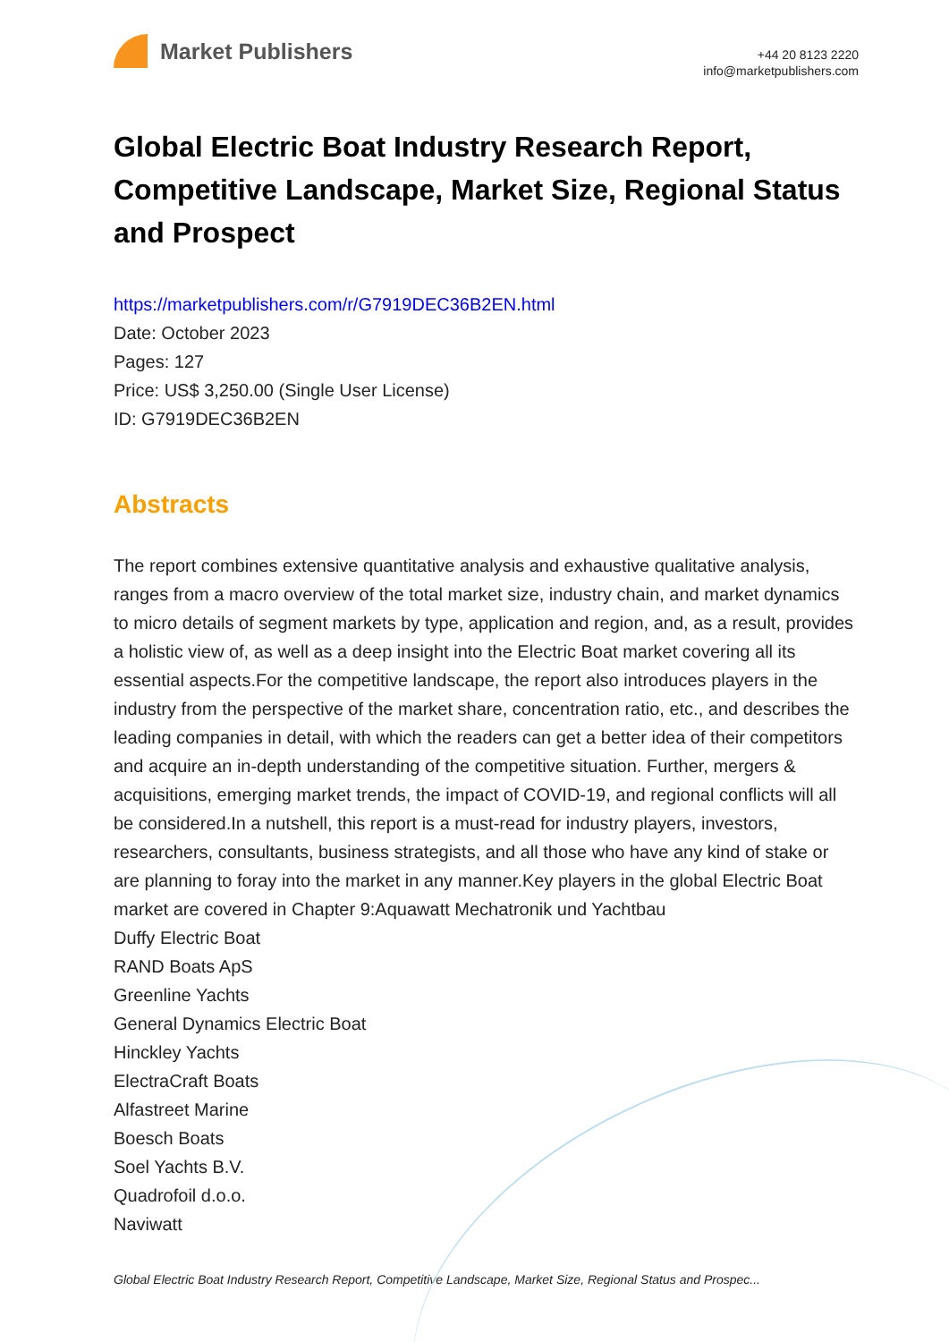Market Publishers
+44 20 8123 2220
info@marketpublishers.com
Global Electric Boat Industry Research Report, Competitive Landscape, Market Size, Regional Status and Prospect
https://marketpublishers.com/r/G7919DEC36B2EN.html
Date: October 2023
Pages: 127
Price: US$ 3,250.00 (Single User License)
ID: G7919DEC36B2EN
Abstracts
The report combines extensive quantitative analysis and exhaustive qualitative analysis, ranges from a macro overview of the total market size, industry chain, and market dynamics to micro details of segment markets by type, application and region, and, as a result, provides a holistic view of, as well as a deep insight into the Electric Boat market covering all its essential aspects.For the competitive landscape, the report also introduces players in the industry from the perspective of the market share, concentration ratio, etc., and describes the leading companies in detail, with which the readers can get a better idea of their competitors and acquire an in-depth understanding of the competitive situation. Further, mergers & acquisitions, emerging market trends, the impact of COVID-19, and regional conflicts will all be considered.In a nutshell, this report is a must-read for industry players, investors, researchers, consultants, business strategists, and all those who have any kind of stake or are planning to foray into the market in any manner.Key players in the global Electric Boat market are covered in Chapter 9:Aquawatt Mechatronik und Yachtbau
Duffy Electric Boat
RAND Boats ApS
Greenline Yachts
General Dynamics Electric Boat
Hinckley Yachts
ElectraCraft Boats
Alfastreet Marine
Boesch Boats
Soel Yachts B.V.
Quadrofoil d.o.o.
Naviwatt
Global Electric Boat Industry Research Report, Competitive Landscape, Market Size, Regional Status and Prospec...